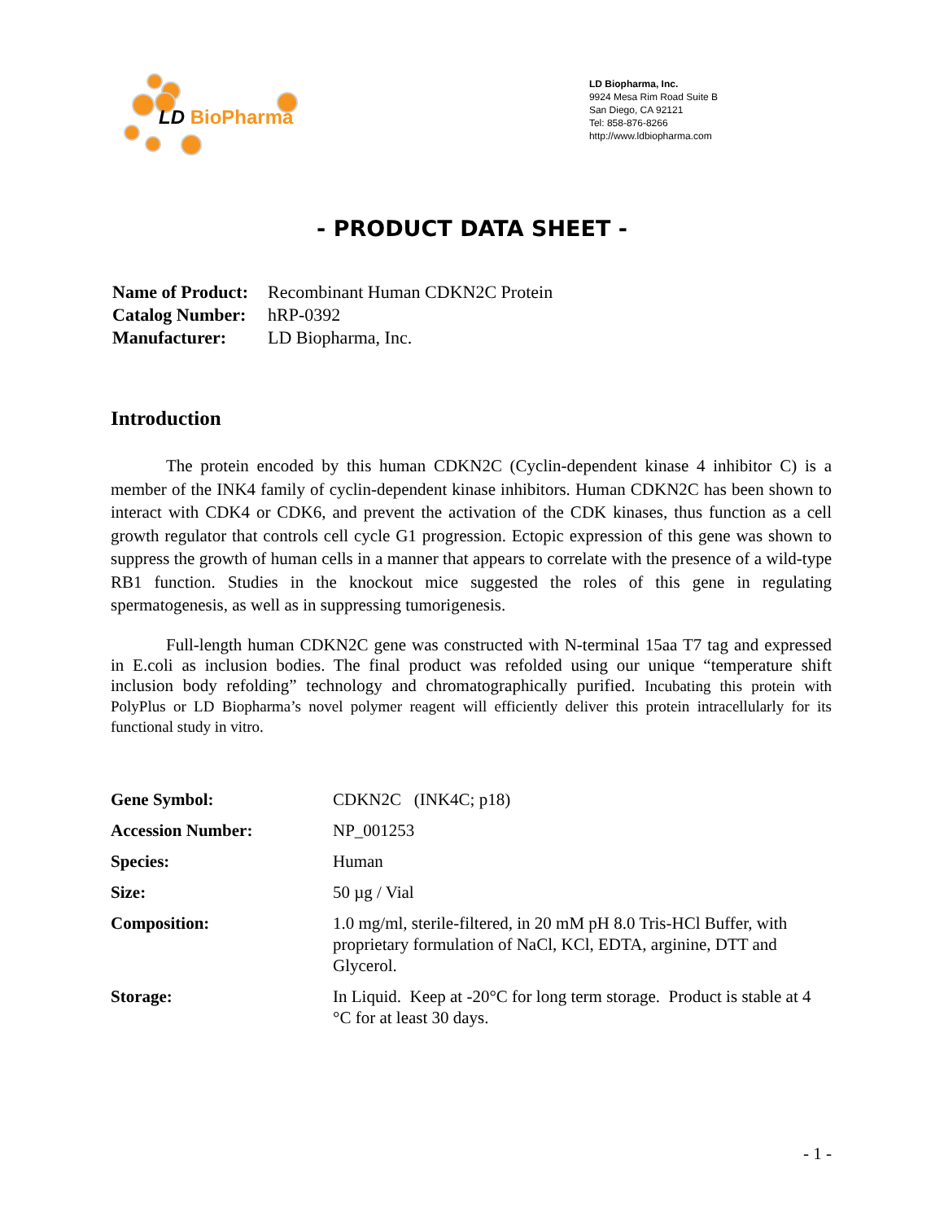LD BioPharma
LD Biopharma, Inc.
9924 Mesa Rim Road Suite B
San Diego, CA 92121
Tel: 858-876-8266
http://www.ldbiopharma.com
- PRODUCT DATA SHEET -
| Name of Product: | Recombinant Human CDKN2C Protein |
| Catalog Number: | hRP-0392 |
| Manufacturer: | LD Biopharma, Inc. |
Introduction
The protein encoded by this human CDKN2C (Cyclin-dependent kinase 4 inhibitor C) is a member of the INK4 family of cyclin-dependent kinase inhibitors. Human CDKN2C has been shown to interact with CDK4 or CDK6, and prevent the activation of the CDK kinases, thus function as a cell growth regulator that controls cell cycle G1 progression. Ectopic expression of this gene was shown to suppress the growth of human cells in a manner that appears to correlate with the presence of a wild-type RB1 function. Studies in the knockout mice suggested the roles of this gene in regulating spermatogenesis, as well as in suppressing tumorigenesis.
Full-length human CDKN2C gene was constructed with N-terminal 15aa T7 tag and expressed in E.coli as inclusion bodies. The final product was refolded using our unique “temperature shift inclusion body refolding” technology and chromatographically purified. Incubating this protein with PolyPlus or LD Biopharma’s novel polymer reagent will efficiently deliver this protein intracellularly for its functional study in vitro.
| Gene Symbol: | CDKN2C (INK4C; p18) |
| Accession Number: | NP_001253 |
| Species: | Human |
| Size: | 50 µg / Vial |
| Composition: | 1.0 mg/ml, sterile-filtered, in 20 mM pH 8.0 Tris-HCl Buffer, with proprietary formulation of NaCl, KCl, EDTA, arginine, DTT and Glycerol. |
| Storage: | In Liquid. Keep at -20°C for long term storage. Product is stable at 4 °C for at least 30 days. |
- 1 -